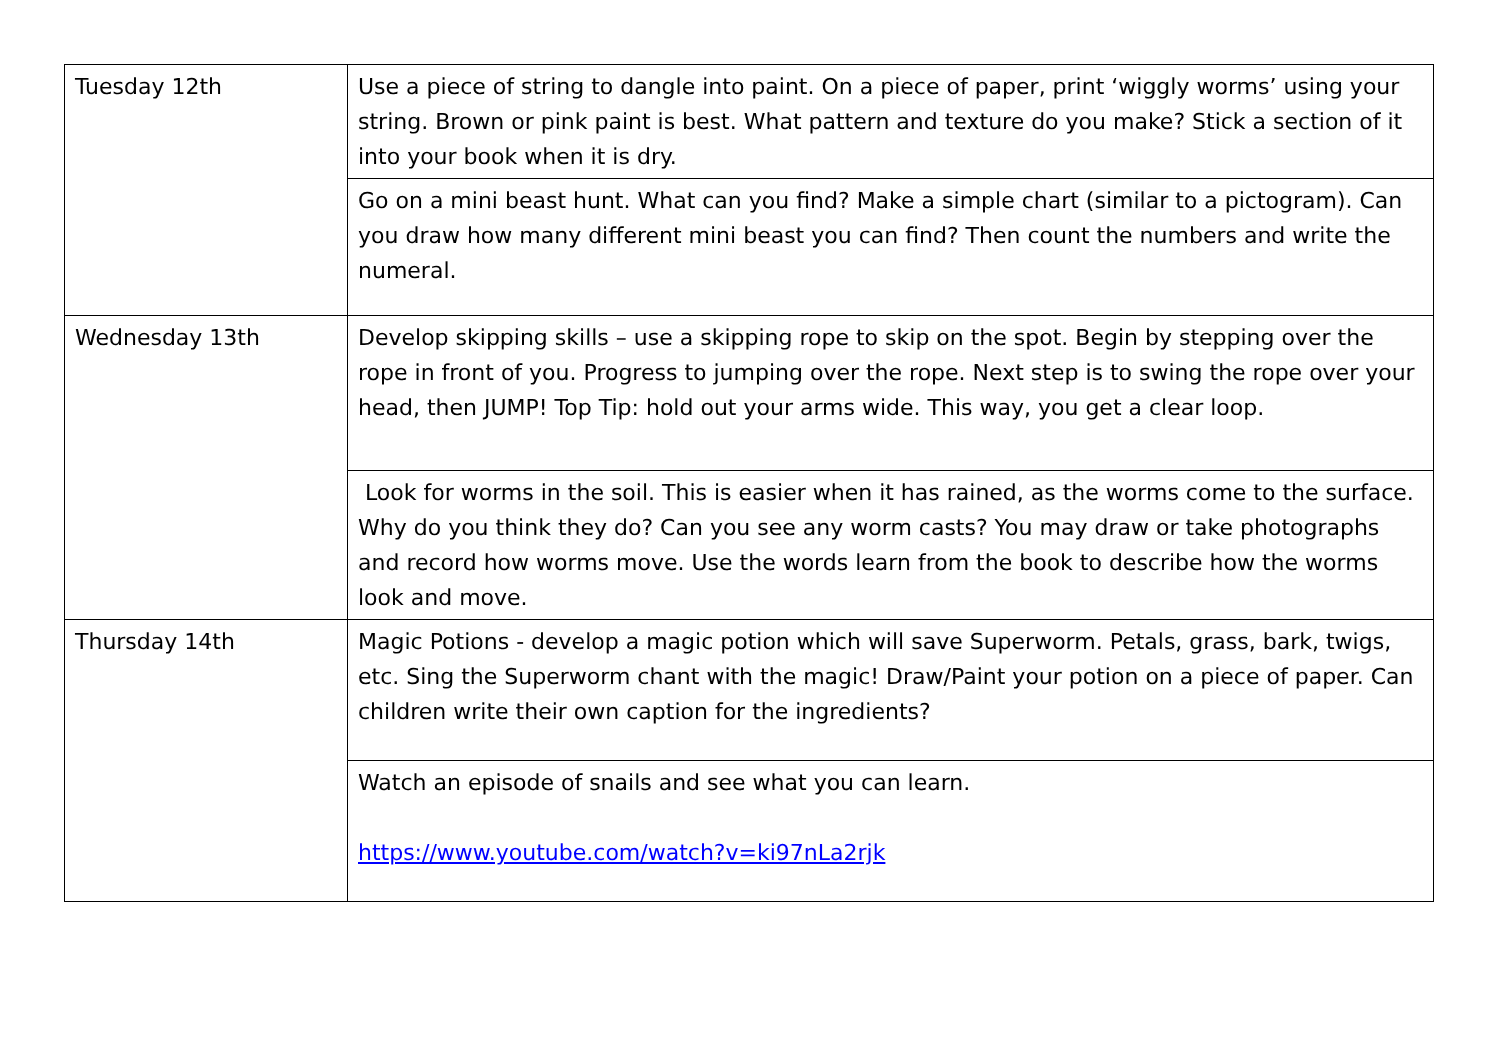| Tuesday 12th | Use a piece of string to dangle into paint. On a piece of paper, print ‘wiggly worms’ using your string. Brown or pink paint is best. What pattern and texture do you make? Stick a section of it into your book when it is dry. |
| | Go on a mini beast hunt. What can you find? Make a simple chart (similar to a pictogram). Can you draw how many different mini beast you can find? Then count the numbers and write the numeral. |
| Wednesday 13th | Develop skipping skills – use a skipping rope to skip on the spot. Begin by stepping over the rope in front of you. Progress to jumping over the rope. Next step is to swing the rope over your head, then JUMP! Top Tip: hold out your arms wide. This way, you get a clear loop. |
| | Look for worms in the soil. This is easier when it has rained, as the worms come to the surface. Why do you think they do? Can you see any worm casts? You may draw or take photographs and record how worms move. Use the words learn from the book to describe how the worms look and move. |
| Thursday 14th | Magic Potions - develop a magic potion which will save Superworm. Petals, grass, bark, twigs, etc. Sing the Superworm chant with the magic! Draw/Paint your potion on a piece of paper. Can children write their own caption for the ingredients? |
| | Watch an episode of snails and see what you can learn. https://www.youtube.com/watch?v=ki97nLa2rjk |